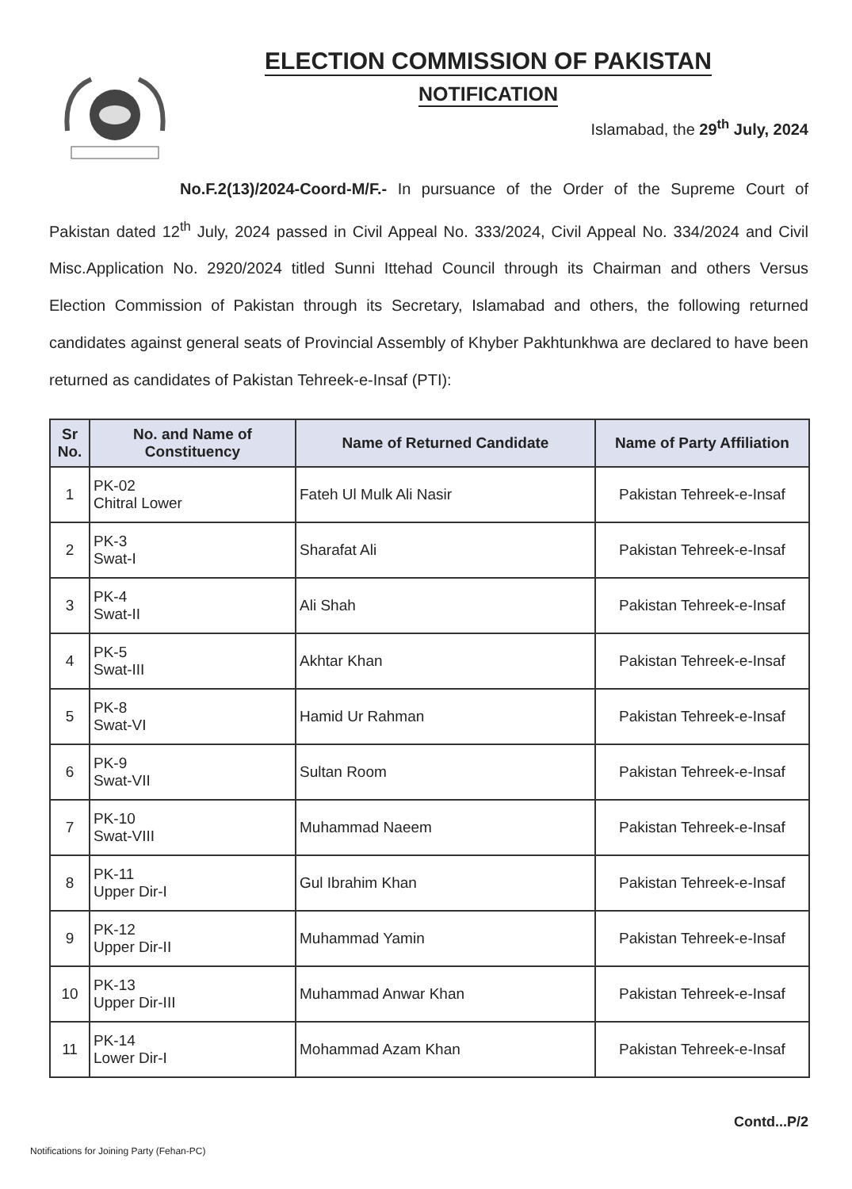ELECTION COMMISSION OF PAKISTAN
NOTIFICATION
Islamabad, the 29<sup>th</sup> July, 2024
No.F.2(13)/2024-Coord-M/F.- In pursuance of the Order of the Supreme Court of Pakistan dated 12<sup>th</sup> July, 2024 passed in Civil Appeal No. 333/2024, Civil Appeal No. 334/2024 and Civil Misc.Application No. 2920/2024 titled Sunni Ittehad Council through its Chairman and others Versus Election Commission of Pakistan through its Secretary, Islamabad and others, the following returned candidates against general seats of Provincial Assembly of Khyber Pakhtunkhwa are declared to have been returned as candidates of Pakistan Tehreek-e-Insaf (PTI):
| Sr No. | No. and Name of Constituency | Name of Returned Candidate | Name of Party Affiliation |
| --- | --- | --- | --- |
| 1 | PK-02 Chitral Lower | Fateh Ul Mulk Ali Nasir | Pakistan Tehreek-e-Insaf |
| 2 | PK-3 Swat-I | Sharafat Ali | Pakistan Tehreek-e-Insaf |
| 3 | PK-4 Swat-II | Ali Shah | Pakistan Tehreek-e-Insaf |
| 4 | PK-5 Swat-III | Akhtar Khan | Pakistan Tehreek-e-Insaf |
| 5 | PK-8 Swat-VI | Hamid Ur Rahman | Pakistan Tehreek-e-Insaf |
| 6 | PK-9 Swat-VII | Sultan Room | Pakistan Tehreek-e-Insaf |
| 7 | PK-10 Swat-VIII | Muhammad Naeem | Pakistan Tehreek-e-Insaf |
| 8 | PK-11 Upper Dir-I | Gul Ibrahim Khan | Pakistan Tehreek-e-Insaf |
| 9 | PK-12 Upper Dir-II | Muhammad Yamin | Pakistan Tehreek-e-Insaf |
| 10 | PK-13 Upper Dir-III | Muhammad Anwar Khan | Pakistan Tehreek-e-Insaf |
| 11 | PK-14 Lower Dir-I | Mohammad Azam Khan | Pakistan Tehreek-e-Insaf |
Contd...P/2
Notifications for Joining Party (Fehan-PC)